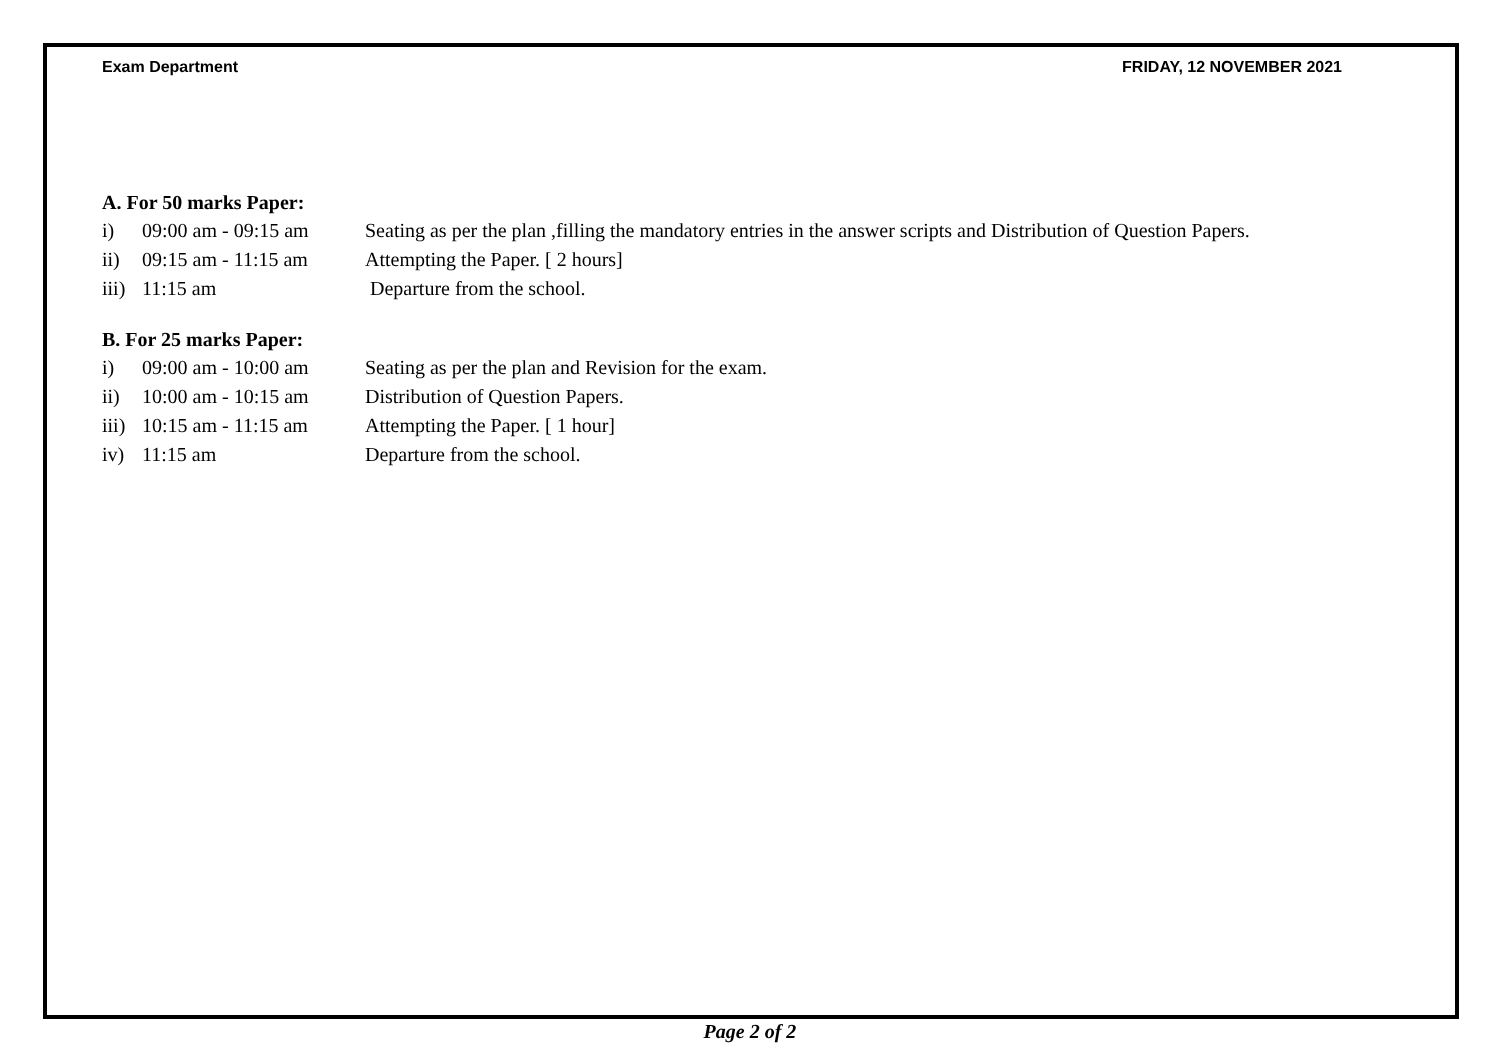Exam Department FRIDAY, 12 NOVEMBER 2021
A. For 50 marks Paper:
i) 09:00 am - 09:15 am Seating as per the plan ,filling the mandatory entries in the answer scripts and Distribution of Question Papers.
ii) 09:15 am - 11:15 am Attempting the Paper. [ 2 hours]
iii) 11:15 am Departure from the school.
B. For 25 marks Paper:
i) 09:00 am - 10:00 am Seating as per the plan and Revision for the exam.
ii) 10:00 am - 10:15 am Distribution of Question Papers.
iii) 10:15 am - 11:15 am Attempting the Paper. [ 1 hour]
iv) 11:15 am Departure from the school.
Page 2 of 2